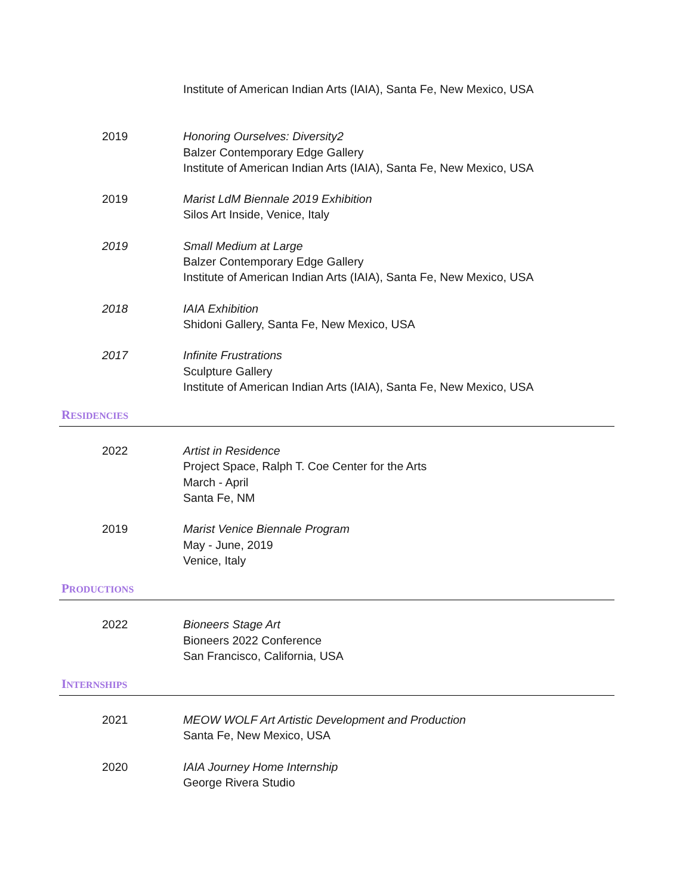Institute of American Indian Arts (IAIA), Santa Fe, New Mexico, USA
2019 Honoring Ourselves: Diversity2
Balzer Contemporary Edge Gallery
Institute of American Indian Arts (IAIA), Santa Fe, New Mexico, USA
2019 Marist LdM Biennale 2019 Exhibition
Silos Art Inside, Venice, Italy
2019 Small Medium at Large
Balzer Contemporary Edge Gallery
Institute of American Indian Arts (IAIA), Santa Fe, New Mexico, USA
2018 IAIA Exhibition
Shidoni Gallery, Santa Fe, New Mexico, USA
2017 Infinite Frustrations
Sculpture Gallery
Institute of American Indian Arts (IAIA), Santa Fe, New Mexico, USA
RESIDENCIES
2022 Artist in Residence
Project Space, Ralph T. Coe Center for the Arts
March - April
Santa Fe, NM
2019 Marist Venice Biennale Program
May - June, 2019
Venice, Italy
PRODUCTIONS
2022 Bioneers Stage Art
Bioneers 2022 Conference
San Francisco, California, USA
INTERNSHIPS
2021 MEOW WOLF Art Artistic Development and Production
Santa Fe, New Mexico, USA
2020 IAIA Journey Home Internship
George Rivera Studio